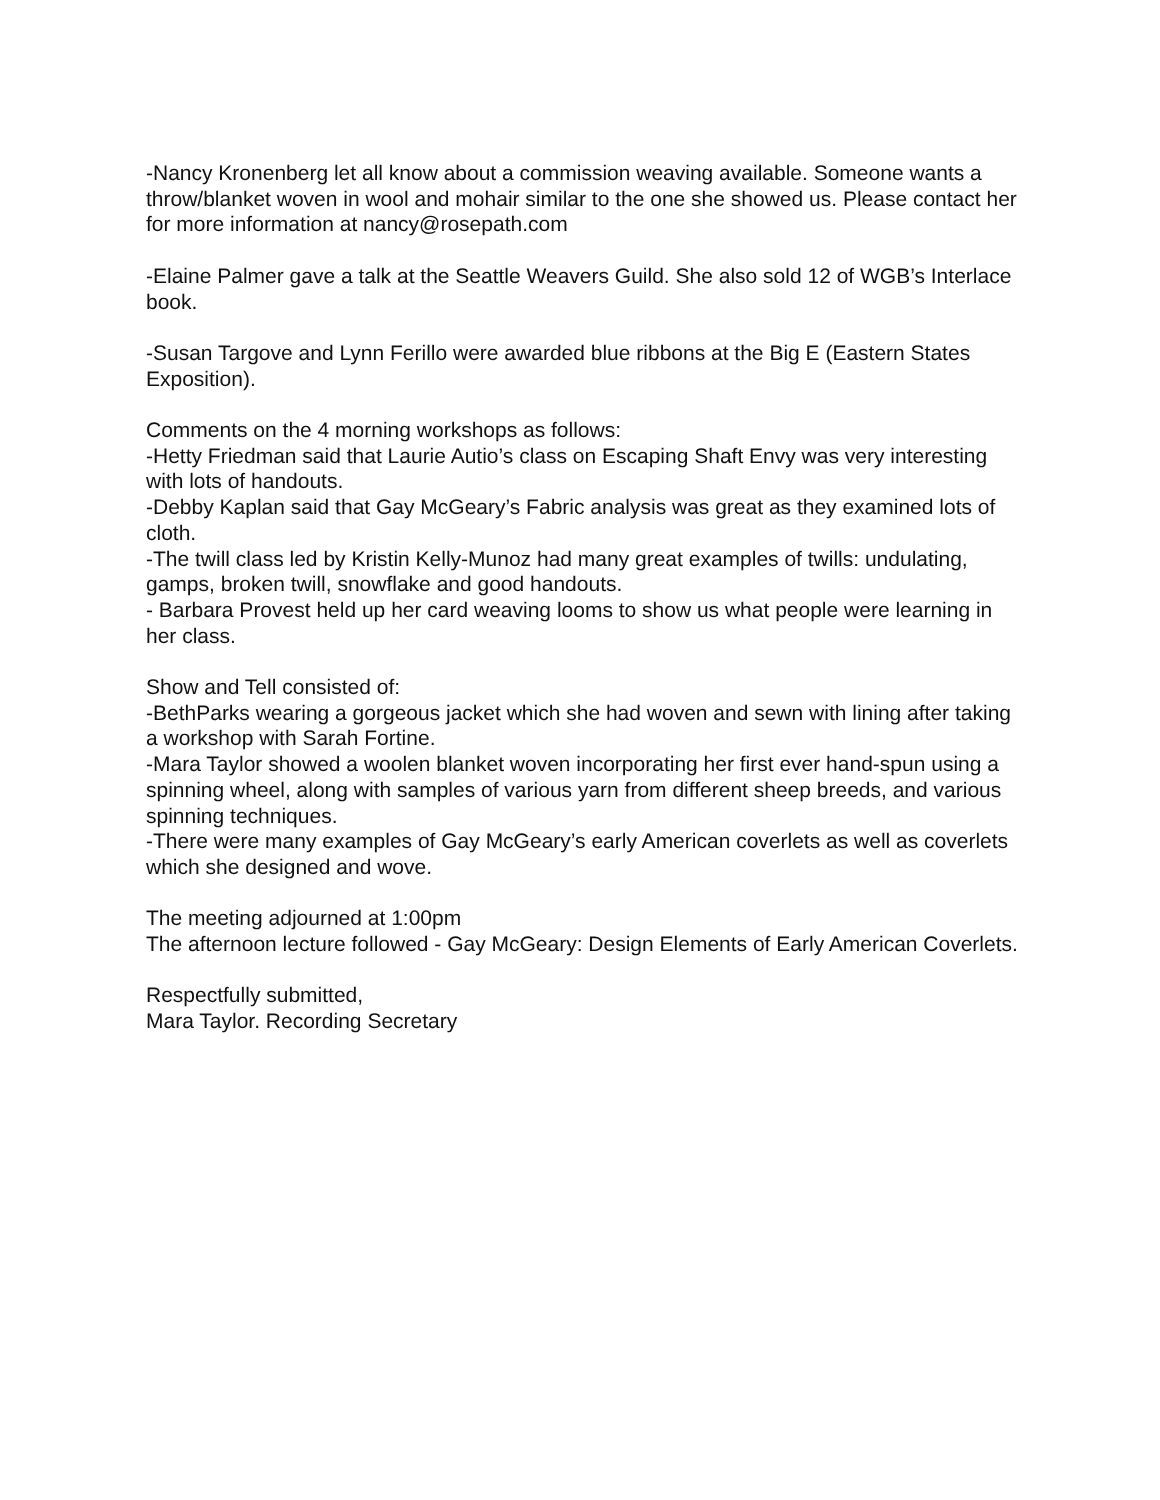-Nancy Kronenberg let all know about a commission weaving available. Someone wants a throw/blanket woven in wool and mohair similar to the one she showed us. Please contact her for more information at nancy@rosepath.com
-Elaine Palmer gave a talk at the Seattle Weavers Guild. She also sold 12 of WGB’s Interlace book.
-Susan Targove and Lynn Ferillo were awarded blue ribbons at the Big E (Eastern States Exposition).
Comments on the 4 morning workshops as follows:
-Hetty Friedman said that Laurie Autio’s class on Escaping Shaft Envy was very interesting with lots of handouts.
-Debby Kaplan said that Gay McGeary’s Fabric analysis was great as they examined lots of cloth.
-The twill class led by Kristin Kelly-Munoz had many great examples of twills: undulating, gamps, broken twill, snowflake and good handouts.
- Barbara Provest held up her card weaving looms to show us what people were learning in her class.
Show and Tell consisted of:
-BethParks wearing a gorgeous jacket which she had woven and sewn with lining after taking a workshop with Sarah Fortine.
-Mara Taylor showed a woolen blanket woven incorporating her first ever hand-spun using a spinning wheel, along with samples of various yarn from different sheep breeds, and various spinning techniques.
-There were many examples of Gay McGeary’s early American coverlets as well as coverlets which she designed and wove.
The meeting adjourned at 1:00pm
The afternoon lecture followed - Gay McGeary: Design Elements of Early American Coverlets.
Respectfully submitted,
Mara Taylor. Recording Secretary